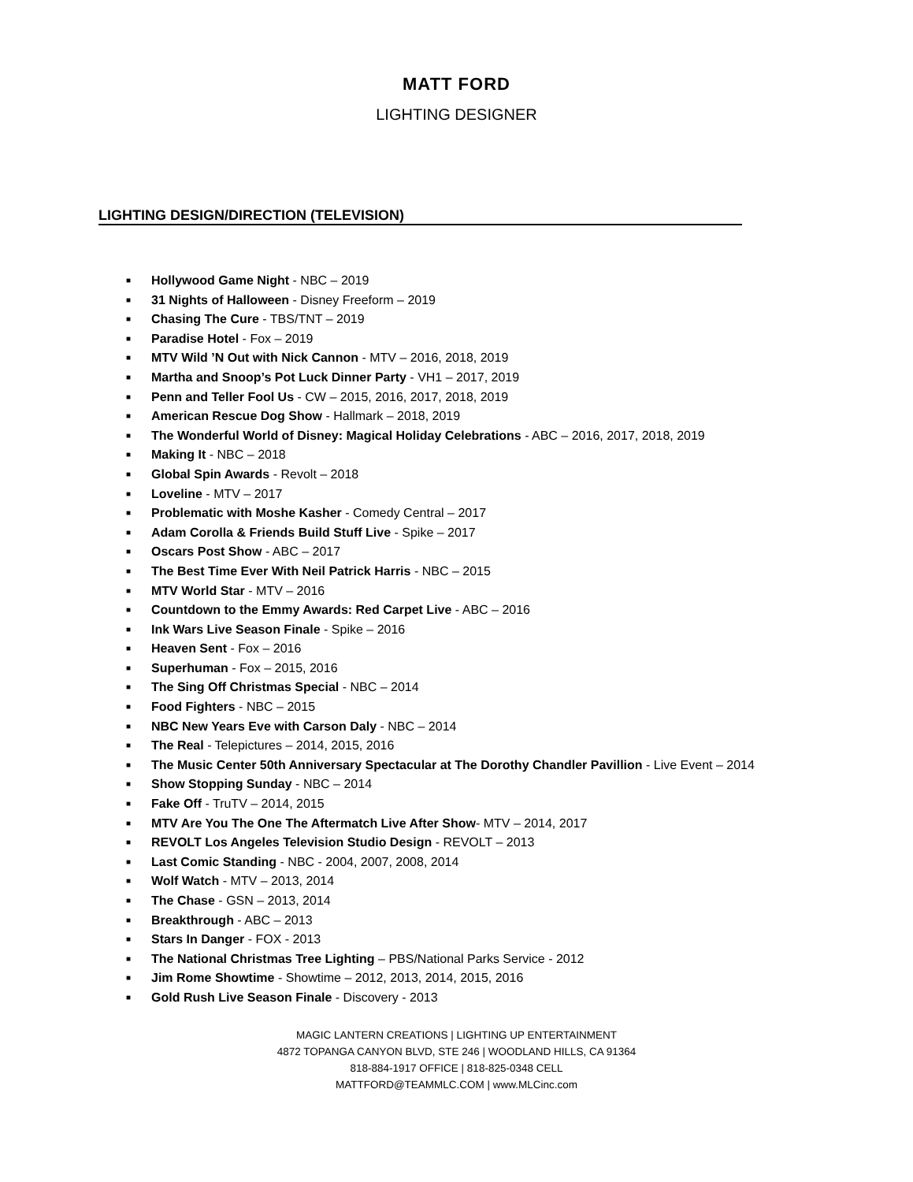MATT FORD
LIGHTING DESIGNER
LIGHTING DESIGN/DIRECTION (TELEVISION)
■ Hollywood Game Night - NBC – 2019
■ 31 Nights of Halloween - Disney Freeform – 2019
■ Chasing The Cure - TBS/TNT – 2019
■ Paradise Hotel - Fox – 2019
■ MTV Wild ’N Out with Nick Cannon - MTV – 2016, 2018, 2019
■ Martha and Snoop’s Pot Luck Dinner Party - VH1 – 2017, 2019
■ Penn and Teller Fool Us - CW – 2015, 2016, 2017, 2018, 2019
■ American Rescue Dog Show - Hallmark – 2018, 2019
■ The Wonderful World of Disney: Magical Holiday Celebrations - ABC – 2016, 2017, 2018, 2019
■ Making It - NBC – 2018
■ Global Spin Awards - Revolt – 2018
■ Loveline - MTV – 2017
■ Problematic with Moshe Kasher - Comedy Central – 2017
■ Adam Corolla & Friends Build Stuff Live - Spike – 2017
■ Oscars Post Show - ABC – 2017
■ The Best Time Ever With Neil Patrick Harris - NBC – 2015
■ MTV World Star - MTV – 2016
■ Countdown to the Emmy Awards: Red Carpet Live - ABC – 2016
■ Ink Wars Live Season Finale - Spike – 2016
■ Heaven Sent - Fox – 2016
■ Superhuman - Fox – 2015, 2016
■ The Sing Off Christmas Special - NBC – 2014
■ Food Fighters - NBC – 2015
■ NBC New Years Eve with Carson Daly - NBC – 2014
■ The Real - Telepictures – 2014, 2015, 2016
■ The Music Center 50th Anniversary Spectacular at The Dorothy Chandler Pavillion - Live Event – 2014
■ Show Stopping Sunday - NBC – 2014
■ Fake Off - TruTV – 2014, 2015
■ MTV Are You The One The Aftermatch Live After Show- MTV – 2014, 2017
■ REVOLT Los Angeles Television Studio Design - REVOLT – 2013
■ Last Comic Standing - NBC - 2004, 2007, 2008, 2014
■ Wolf Watch - MTV – 2013, 2014
■ The Chase - GSN – 2013, 2014
■ Breakthrough - ABC – 2013
■ Stars In Danger - FOX - 2013
■ The National Christmas Tree Lighting – PBS/National Parks Service - 2012
■ Jim Rome Showtime - Showtime – 2012, 2013, 2014, 2015, 2016
■ Gold Rush Live Season Finale - Discovery - 2013
MAGIC LANTERN CREATIONS | LIGHTING UP ENTERTAINMENT
4872 TOPANGA CANYON BLVD, STE 246 | WOODLAND HILLS, CA 91364
818-884-1917 OFFICE | 818-825-0348 CELL
MATTFORD@TEAMMLC.COM | www.MLCinc.com